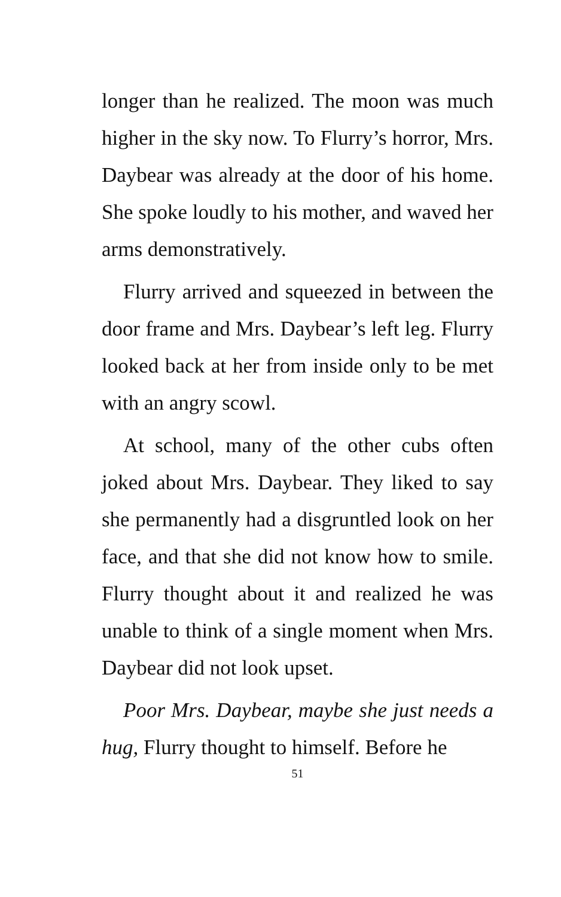longer than he realized. The moon was much higher in the sky now. To Flurry’s horror, Mrs. Daybear was already at the door of his home. She spoke loudly to his mother, and waved her arms demonstratively.
Flurry arrived and squeezed in between the door frame and Mrs. Daybear’s left leg. Flurry looked back at her from inside only to be met with an angry scowl.
At school, many of the other cubs often joked about Mrs. Daybear. They liked to say she permanently had a disgruntled look on her face, and that she did not know how to smile. Flurry thought about it and realized he was unable to think of a single moment when Mrs. Daybear did not look upset.
Poor Mrs. Daybear, maybe she just needs a hug, Flurry thought to himself. Before he
51